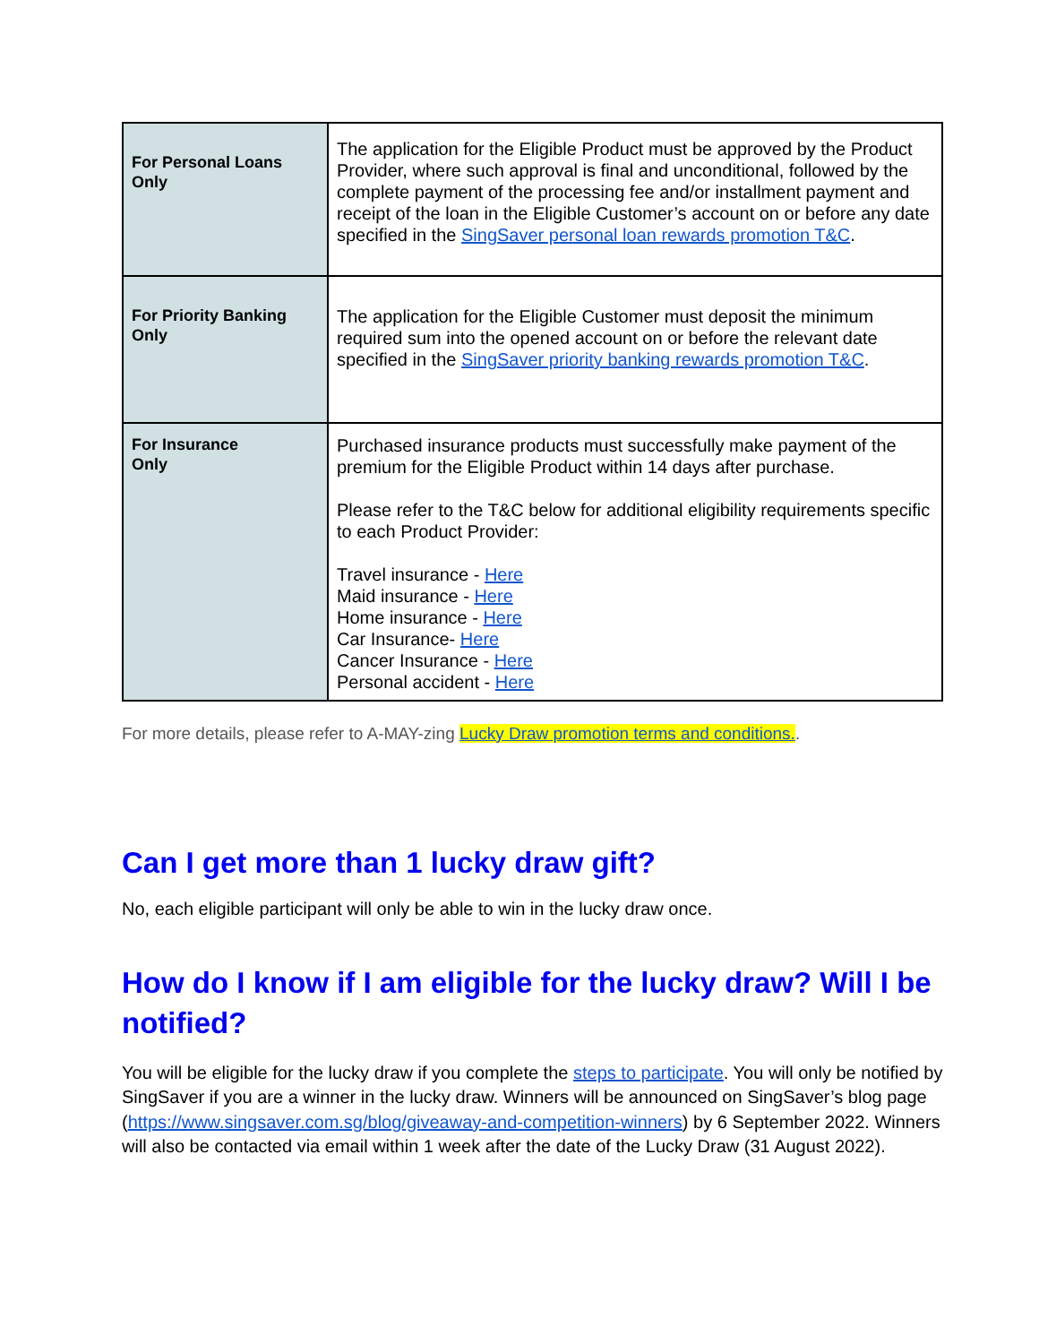| For Personal Loans Only | The application for the Eligible Product must be approved by the Product Provider, where such approval is final and unconditional, followed by the complete payment of the processing fee and/or installment payment and receipt of the loan in the Eligible Customer’s account on or before any date specified in the SingSaver personal loan rewards promotion T&C . |
| For Priority Banking Only | The application for the Eligible Customer must deposit the minimum required sum into the opened account on or before the relevant date specified in the SingSaver priority banking rewards promotion T&C . |
| For Insurance Only | Purchased insurance products must successfully make payment of the premium for the Eligible Product within 14 days after purchase. Please refer to the T&C below for additional eligibility requirements specific to each Product Provider: Travel insurance - Here Maid insurance - Here Home insurance - Here Car Insurance- Here Cancer Insurance - Here Personal accident - Here |
For more details, please refer to A-MAY-zing Lucky Draw promotion terms and conditions..
Can I get more than 1 lucky draw gift?
No, each eligible participant will only be able to win in the lucky draw once.
How do I know if I am eligible for the lucky draw? Will I be notified?
You will be eligible for the lucky draw if you complete the steps to participate. You will only be notified by SingSaver if you are a winner in the lucky draw. Winners will be announced on SingSaver’s blog page (https://www.singsaver.com.sg/blog/giveaway-and-competition-winners) by 6 September 2022. Winners will also be contacted via email within 1 week after the date of the Lucky Draw (31 August 2022).